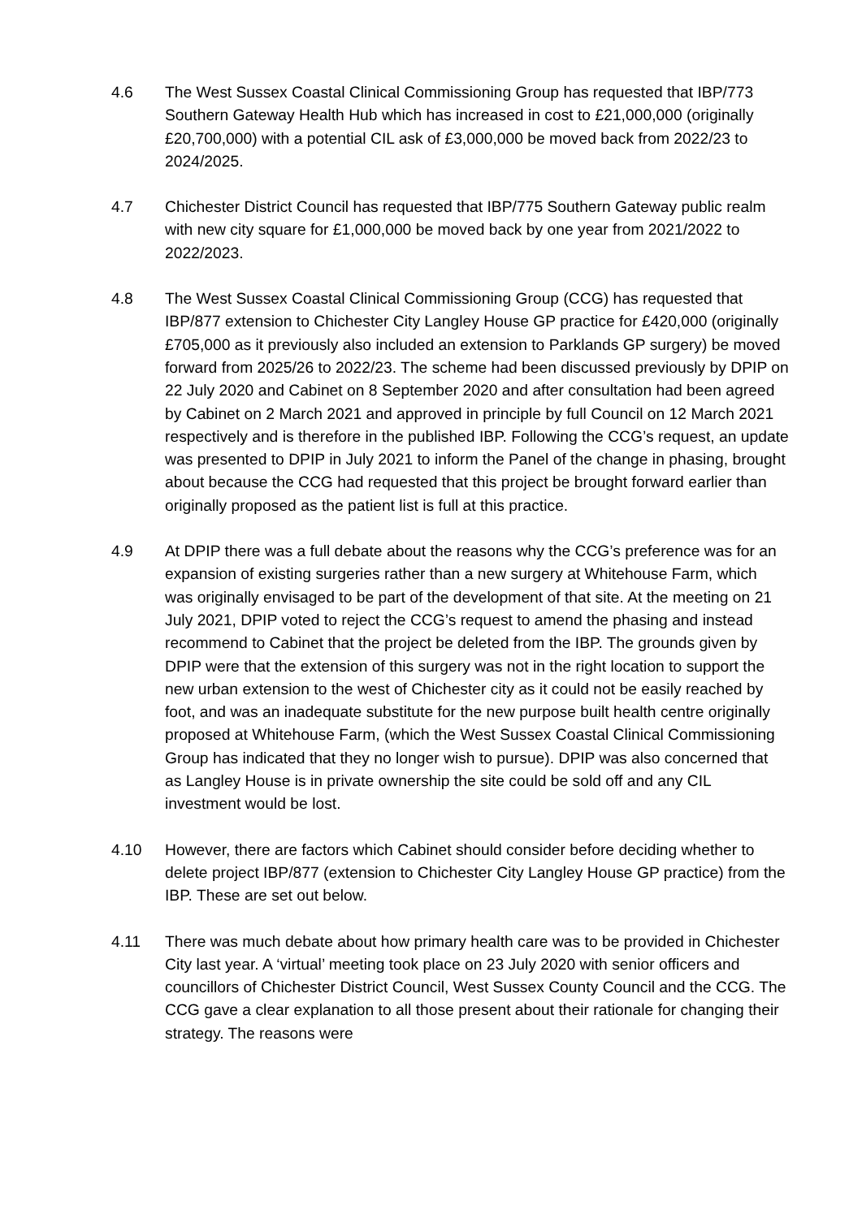4.6 The West Sussex Coastal Clinical Commissioning Group has requested that IBP/773 Southern Gateway Health Hub which has increased in cost to £21,000,000 (originally £20,700,000) with a potential CIL ask of £3,000,000 be moved back from 2022/23 to 2024/2025.
4.7 Chichester District Council has requested that IBP/775 Southern Gateway public realm with new city square for £1,000,000 be moved back by one year from 2021/2022 to 2022/2023.
4.8 The West Sussex Coastal Clinical Commissioning Group (CCG) has requested that IBP/877 extension to Chichester City Langley House GP practice for £420,000 (originally £705,000 as it previously also included an extension to Parklands GP surgery) be moved forward from 2025/26 to 2022/23. The scheme had been discussed previously by DPIP on 22 July 2020 and Cabinet on 8 September 2020 and after consultation had been agreed by Cabinet on 2 March 2021 and approved in principle by full Council on 12 March 2021 respectively and is therefore in the published IBP. Following the CCG’s request, an update was presented to DPIP in July 2021 to inform the Panel of the change in phasing, brought about because the CCG had requested that this project be brought forward earlier than originally proposed as the patient list is full at this practice.
4.9 At DPIP there was a full debate about the reasons why the CCG’s preference was for an expansion of existing surgeries rather than a new surgery at Whitehouse Farm, which was originally envisaged to be part of the development of that site. At the meeting on 21 July 2021, DPIP voted to reject the CCG’s request to amend the phasing and instead recommend to Cabinet that the project be deleted from the IBP. The grounds given by DPIP were that the extension of this surgery was not in the right location to support the new urban extension to the west of Chichester city as it could not be easily reached by foot, and was an inadequate substitute for the new purpose built health centre originally proposed at Whitehouse Farm, (which the West Sussex Coastal Clinical Commissioning Group has indicated that they no longer wish to pursue). DPIP was also concerned that as Langley House is in private ownership the site could be sold off and any CIL investment would be lost.
4.10 However, there are factors which Cabinet should consider before deciding whether to delete project IBP/877 (extension to Chichester City Langley House GP practice) from the IBP. These are set out below.
4.11 There was much debate about how primary health care was to be provided in Chichester City last year. A ‘virtual’ meeting took place on 23 July 2020 with senior officers and councillors of Chichester District Council, West Sussex County Council and the CCG. The CCG gave a clear explanation to all those present about their rationale for changing their strategy. The reasons were